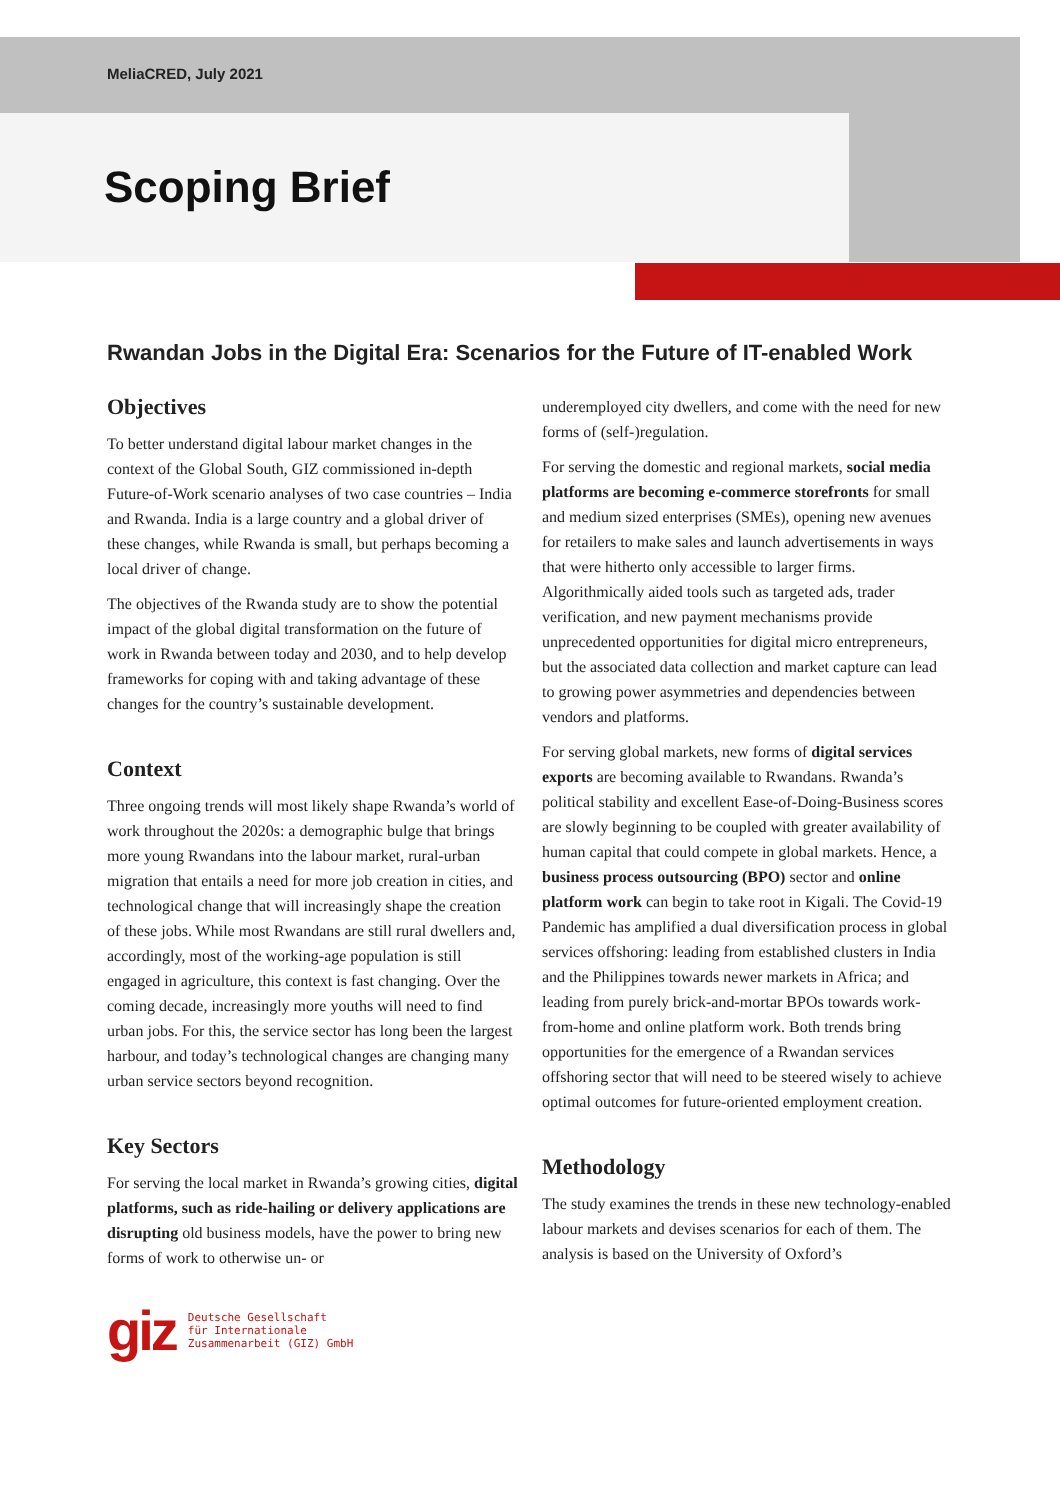MeliaCRED, July 2021
Scoping Brief
Rwandan Jobs in the Digital Era: Scenarios for the Future of IT-enabled Work
Objectives
To better understand digital labour market changes in the context of the Global South, GIZ commissioned in-depth Future-of-Work scenario analyses of two case countries – India and Rwanda. India is a large country and a global driver of these changes, while Rwanda is small, but perhaps becoming a local driver of change.
The objectives of the Rwanda study are to show the potential impact of the global digital transformation on the future of work in Rwanda between today and 2030, and to help develop frameworks for coping with and taking advantage of these changes for the country’s sustainable development.
Context
Three ongoing trends will most likely shape Rwanda’s world of work throughout the 2020s: a demographic bulge that brings more young Rwandans into the labour market, rural-urban migration that entails a need for more job creation in cities, and technological change that will increasingly shape the creation of these jobs. While most Rwandans are still rural dwellers and, accordingly, most of the working-age population is still engaged in agriculture, this context is fast changing. Over the coming decade, increasingly more youths will need to find urban jobs. For this, the service sector has long been the largest harbour, and today’s technological changes are changing many urban service sectors beyond recognition.
Key Sectors
For serving the local market in Rwanda’s growing cities, digital platforms, such as ride-hailing or delivery applications are disrupting old business models, have the power to bring new forms of work to otherwise un- or
underemployed city dwellers, and come with the need for new forms of (self-)regulation.
For serving the domestic and regional markets, social media platforms are becoming e-commerce storefronts for small and medium sized enterprises (SMEs), opening new avenues for retailers to make sales and launch advertisements in ways that were hitherto only accessible to larger firms. Algorithmically aided tools such as targeted ads, trader verification, and new payment mechanisms provide unprecedented opportunities for digital micro entrepreneurs, but the associated data collection and market capture can lead to growing power asymmetries and dependencies between vendors and platforms.
For serving global markets, new forms of digital services exports are becoming available to Rwandans. Rwanda’s political stability and excellent Ease-of-Doing-Business scores are slowly beginning to be coupled with greater availability of human capital that could compete in global markets. Hence, a business process outsourcing (BPO) sector and online platform work can begin to take root in Kigali. The Covid-19 Pandemic has amplified a dual diversification process in global services offshoring: leading from established clusters in India and the Philippines towards newer markets in Africa; and leading from purely brick-and-mortar BPOs towards work-from-home and online platform work. Both trends bring opportunities for the emergence of a Rwandan services offshoring sector that will need to be steered wisely to achieve optimal outcomes for future-oriented employment creation.
Methodology
The study examines the trends in these new technology-enabled labour markets and devises scenarios for each of them. The analysis is based on the University of Oxford’s
giz Deutsche Gesellschaft
für Internationale
Zusammenarbeit (GIZ) GmbH